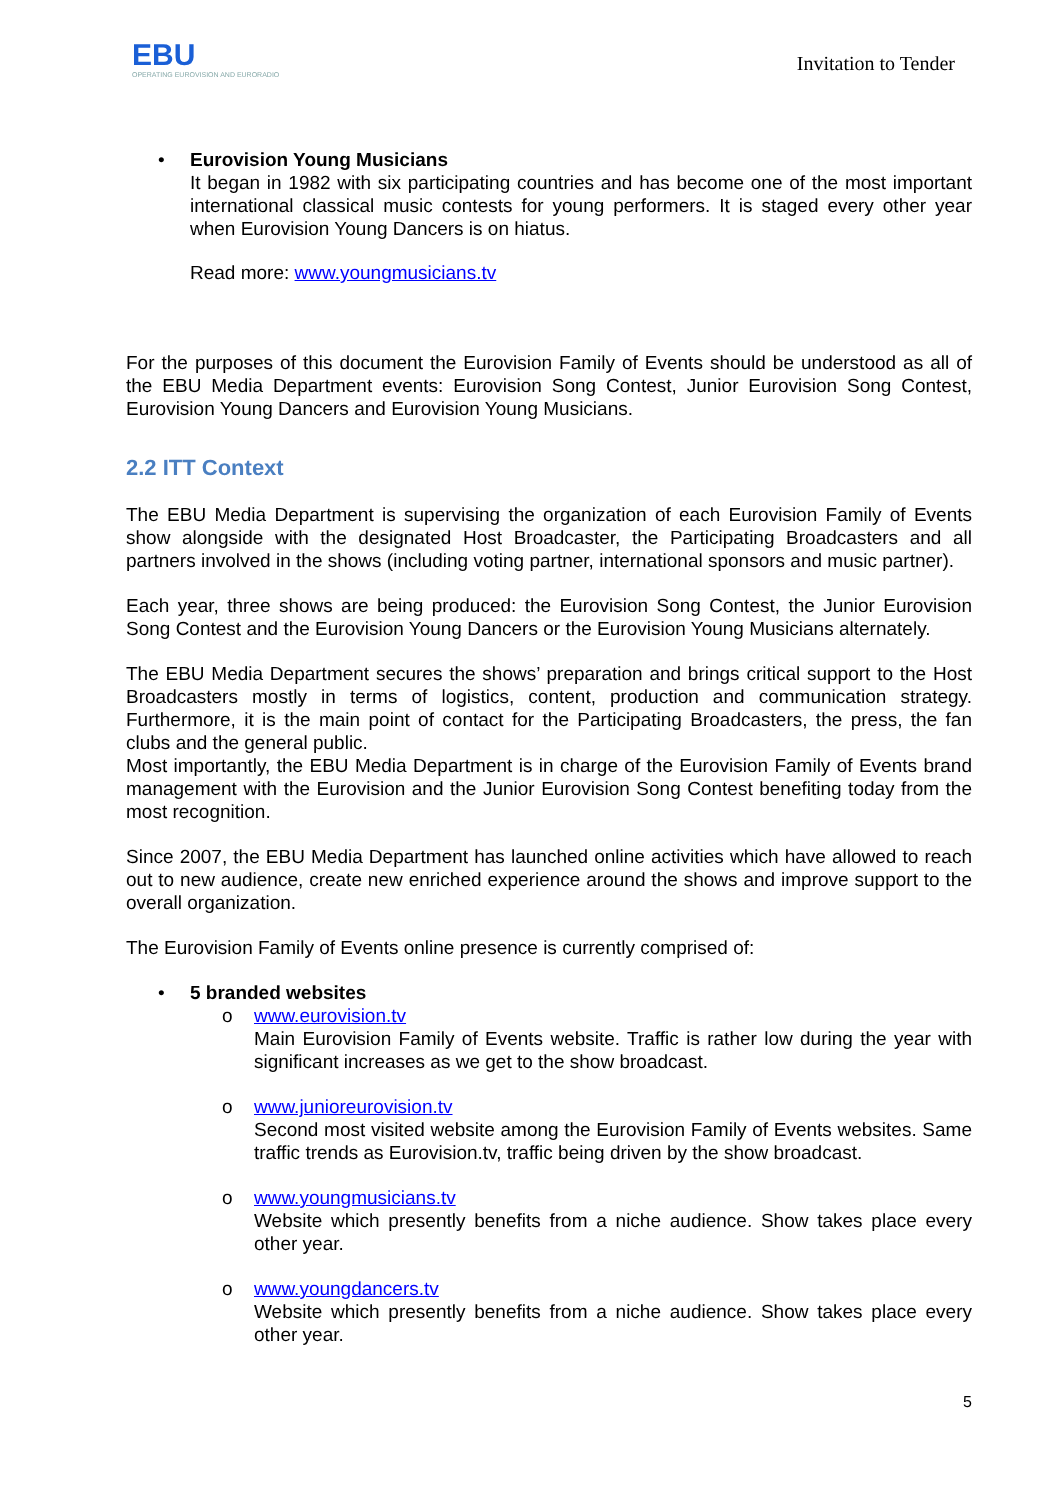EBU
OPERATING EUROVISION AND EURORADIO
Invitation to Tender
• Eurovision Young Musicians
It began in 1982 with six participating countries and has become one of the most important international classical music contests for young performers. It is staged every other year when Eurovision Young Dancers is on hiatus.
Read more: www.youngmusicians.tv
For the purposes of this document the Eurovision Family of Events should be understood as all of the EBU Media Department events: Eurovision Song Contest, Junior Eurovision Song Contest, Eurovision Young Dancers and Eurovision Young Musicians.
2.2 ITT Context
The EBU Media Department is supervising the organization of each Eurovision Family of Events show alongside with the designated Host Broadcaster, the Participating Broadcasters and all partners involved in the shows (including voting partner, international sponsors and music partner).
Each year, three shows are being produced: the Eurovision Song Contest, the Junior Eurovision Song Contest and the Eurovision Young Dancers or the Eurovision Young Musicians alternately.
The EBU Media Department secures the shows’ preparation and brings critical support to the Host Broadcasters mostly in terms of logistics, content, production and communication strategy. Furthermore, it is the main point of contact for the Participating Broadcasters, the press, the fan clubs and the general public.
Most importantly, the EBU Media Department is in charge of the Eurovision Family of Events brand management with the Eurovision and the Junior Eurovision Song Contest benefiting today from the most recognition.
Since 2007, the EBU Media Department has launched online activities which have allowed to reach out to new audience, create new enriched experience around the shows and improve support to the overall organization.
The Eurovision Family of Events online presence is currently comprised of:
• 5 branded websites
o www.eurovision.tv
Main Eurovision Family of Events website. Traffic is rather low during the year with significant increases as we get to the show broadcast.
o www.junioreurovision.tv
Second most visited website among the Eurovision Family of Events websites. Same traffic trends as Eurovision.tv, traffic being driven by the show broadcast.
o www.youngmusicians.tv
Website which presently benefits from a niche audience. Show takes place every other year.
o www.youngdancers.tv
Website which presently benefits from a niche audience. Show takes place every other year.
5